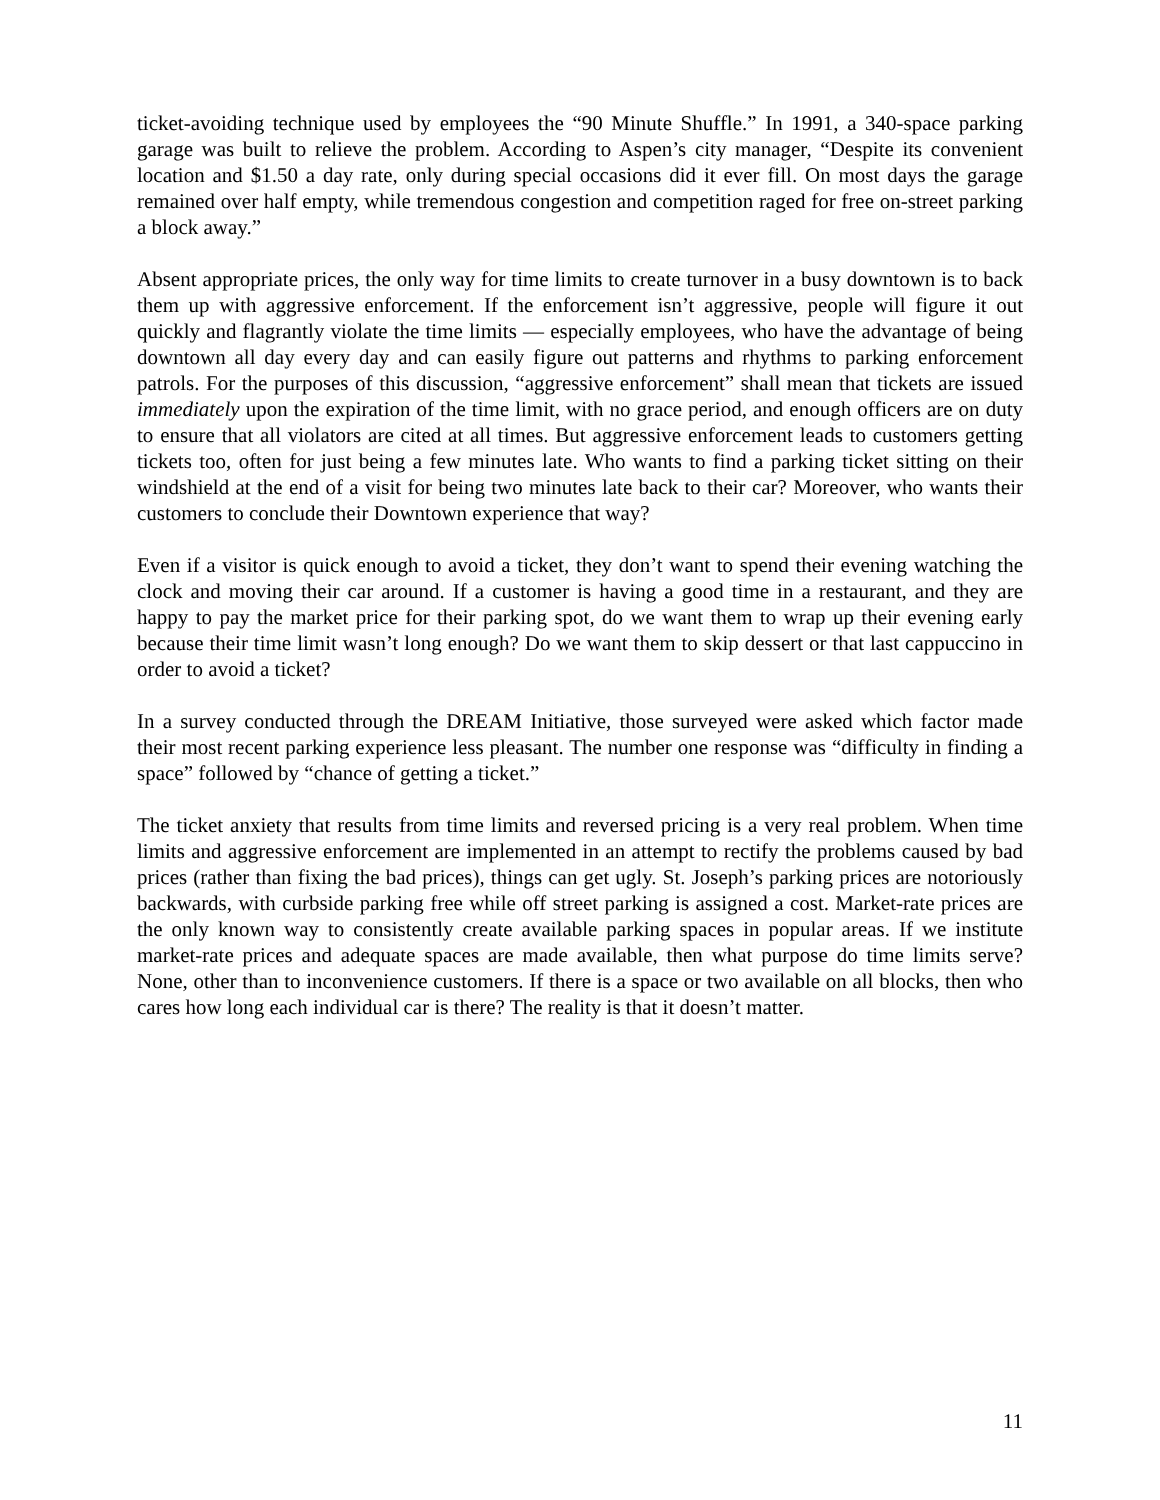ticket-avoiding technique used by employees the “90 Minute Shuffle.” In 1991, a 340-space parking garage was built to relieve the problem. According to Aspen’s city manager, “Despite its convenient location and $1.50 a day rate, only during special occasions did it ever fill. On most days the garage remained over half empty, while tremendous congestion and competition raged for free on-street parking a block away.”
Absent appropriate prices, the only way for time limits to create turnover in a busy downtown is to back them up with aggressive enforcement. If the enforcement isn’t aggressive, people will figure it out quickly and flagrantly violate the time limits — especially employees, who have the advantage of being downtown all day every day and can easily figure out patterns and rhythms to parking enforcement patrols. For the purposes of this discussion, “aggressive enforcement” shall mean that tickets are issued immediately upon the expiration of the time limit, with no grace period, and enough officers are on duty to ensure that all violators are cited at all times. But aggressive enforcement leads to customers getting tickets too, often for just being a few minutes late. Who wants to find a parking ticket sitting on their windshield at the end of a visit for being two minutes late back to their car? Moreover, who wants their customers to conclude their Downtown experience that way?
Even if a visitor is quick enough to avoid a ticket, they don’t want to spend their evening watching the clock and moving their car around. If a customer is having a good time in a restaurant, and they are happy to pay the market price for their parking spot, do we want them to wrap up their evening early because their time limit wasn’t long enough? Do we want them to skip dessert or that last cappuccino in order to avoid a ticket?
In a survey conducted through the DREAM Initiative, those surveyed were asked which factor made their most recent parking experience less pleasant. The number one response was “difficulty in finding a space” followed by “chance of getting a ticket.”
The ticket anxiety that results from time limits and reversed pricing is a very real problem. When time limits and aggressive enforcement are implemented in an attempt to rectify the problems caused by bad prices (rather than fixing the bad prices), things can get ugly. St. Joseph’s parking prices are notoriously backwards, with curbside parking free while off street parking is assigned a cost. Market-rate prices are the only known way to consistently create available parking spaces in popular areas. If we institute market-rate prices and adequate spaces are made available, then what purpose do time limits serve? None, other than to inconvenience customers. If there is a space or two available on all blocks, then who cares how long each individual car is there? The reality is that it doesn’t matter.
11